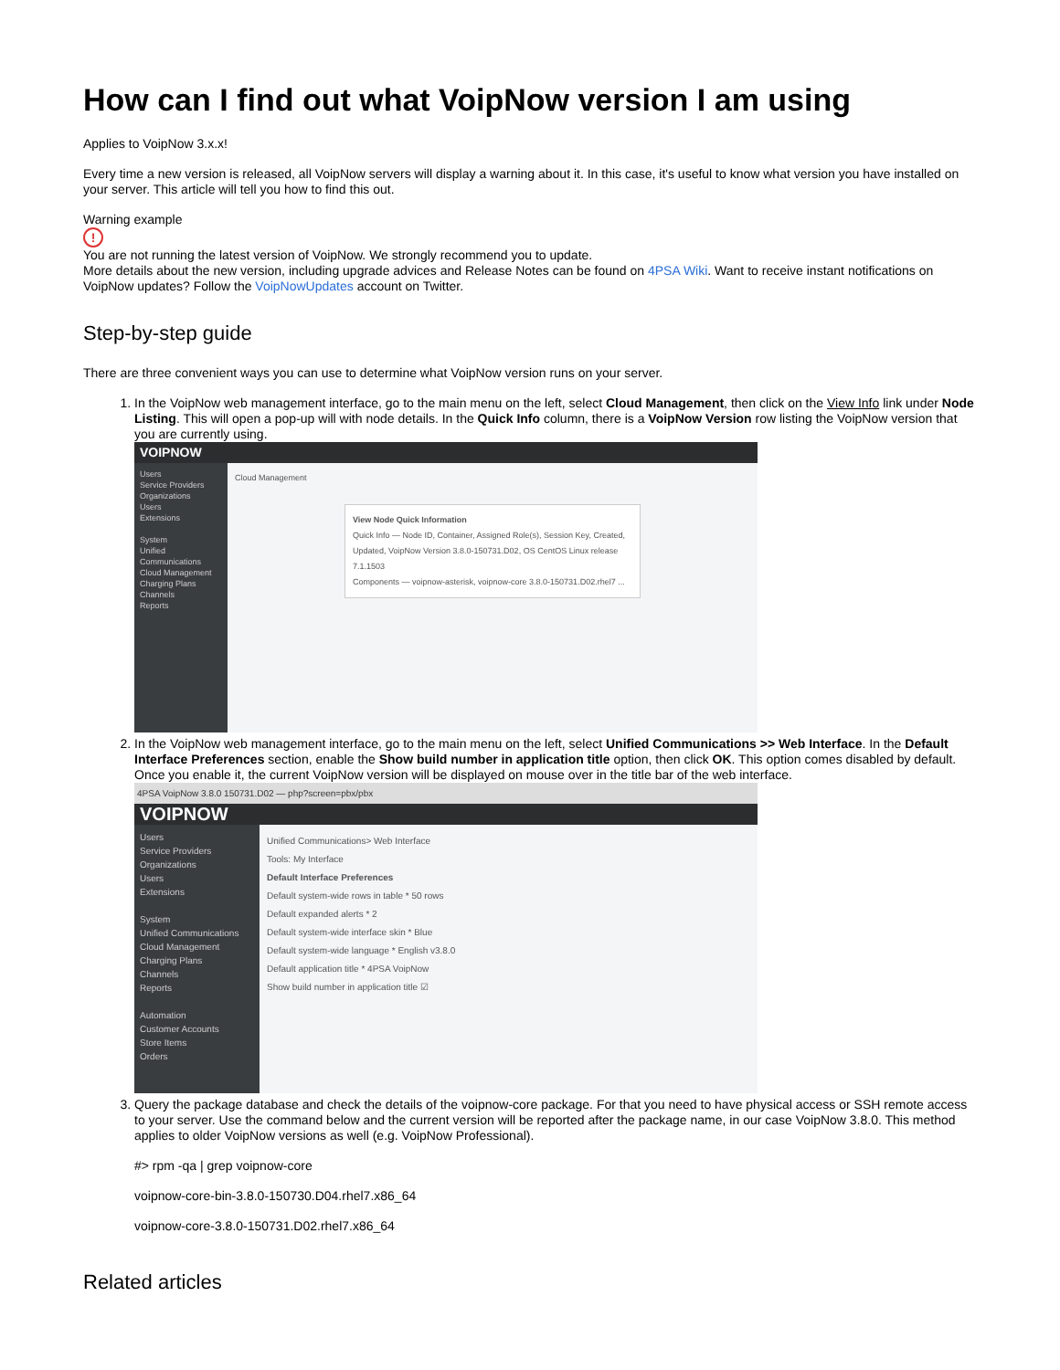How can I find out what VoipNow version I am using
Applies to VoipNow 3.x.x!
Every time a new version is released, all VoipNow servers will display a warning about it. In this case, it's useful to know what version you have installed on your server. This article will tell you how to find this out.
Warning example
!
You are not running the latest version of VoipNow. We strongly recommend you to update.
More details about the new version, including upgrade advices and Release Notes can be found on 4PSA Wiki. Want to receive instant notifications on VoipNow updates? Follow the VoipNowUpdates account on Twitter.
Step-by-step guide
There are three convenient ways you can use to determine what VoipNow version runs on your server.
1. In the VoipNow web management interface, go to the main menu on the left, select Cloud Management, then click on the View Info link under Node Listing. This will open a pop-up will with node details. In the Quick Info column, there is a VoipNow Version row listing the VoipNow version that you are currently using.
VOIPNOW
Users
Service Providers
Organizations
Users
Extensions
System
Unified Communications
Cloud Management
Charging Plans
Channels
Reports
Cloud Management
View Node Quick Information
Quick Info — Node ID, Container, Assigned Role(s), Session Key, Created, Updated, VoipNow Version 3.8.0-150731.D02, OS CentOS Linux release 7.1.1503
Components — voipnow-asterisk, voipnow-core 3.8.0-150731.D02.rhel7 ...
2. In the VoipNow web management interface, go to the main menu on the left, select Unified Communications >> Web Interface. In the Default Interface Preferences section, enable the Show build number in application title option, then click OK. This option comes disabled by default. Once you enable it, the current VoipNow version will be displayed on mouse over in the title bar of the web interface.
4PSA VoipNow 3.8.0 150731.D02 — php?screen=pbx/pbx
VOIPNOW
Users
Service Providers
Organizations
Users
Extensions
System
Unified Communications
Cloud Management
Charging Plans
Channels
Reports
Automation
Customer Accounts
Store Items
Orders
Unified Communications> Web Interface
Tools: My Interface
Default Interface Preferences
Default system-wide rows in table * 50 rows
Default expanded alerts * 2
Default system-wide interface skin * Blue
Default system-wide language * English v3.8.0
Default application title * 4PSA VoipNow
Show build number in application title ☑
3. Query the package database and check the details of the voipnow-core package. For that you need to have physical access or SSH remote access to your server. Use the command below and the current version will be reported after the package name, in our case VoipNow 3.8.0. This method applies to older VoipNow versions as well (e.g. VoipNow Professional).
#> rpm -qa | grep voipnow-core
voipnow-core-bin-3.8.0-150730.D04.rhel7.x86_64
voipnow-core-3.8.0-150731.D02.rhel7.x86_64
Related articles